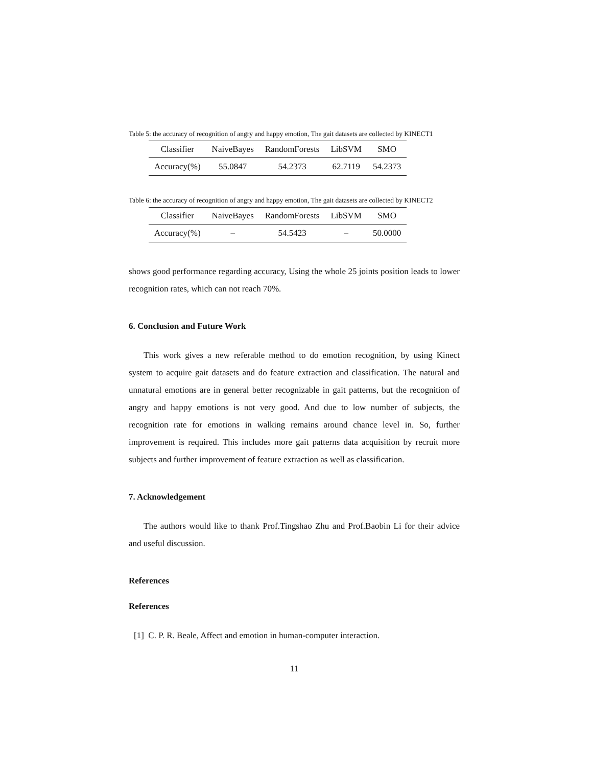Table 5: the accuracy of recognition of angry and happy emotion, The gait datasets are collected by KINECT1
| Classifier | NaiveBayes | RandomForests | LibSVM | SMO |
| --- | --- | --- | --- | --- |
| Accuracy(%) | 55.0847 | 54.2373 | 62.7119 | 54.2373 |
Table 6: the accuracy of recognition of angry and happy emotion, The gait datasets are collected by KINECT2
| Classifier | NaiveBayes | RandomForests | LibSVM | SMO |
| --- | --- | --- | --- | --- |
| Accuracy(%) | – | 54.5423 | – | 50.0000 |
shows good performance regarding accuracy, Using the whole 25 joints position leads to lower recognition rates, which can not reach 70%.
6. Conclusion and Future Work
This work gives a new referable method to do emotion recognition, by using Kinect system to acquire gait datasets and do feature extraction and classification. The natural and unnatural emotions are in general better recognizable in gait patterns, but the recognition of angry and happy emotions is not very good. And due to low number of subjects, the recognition rate for emotions in walking remains around chance level in. So, further improvement is required. This includes more gait patterns data acquisition by recruit more subjects and further improvement of feature extraction as well as classification.
7. Acknowledgement
The authors would like to thank Prof.Tingshao Zhu and Prof.Baobin Li for their advice and useful discussion.
References
References
[1] C. P. R. Beale, Affect and emotion in human-computer interaction.
11